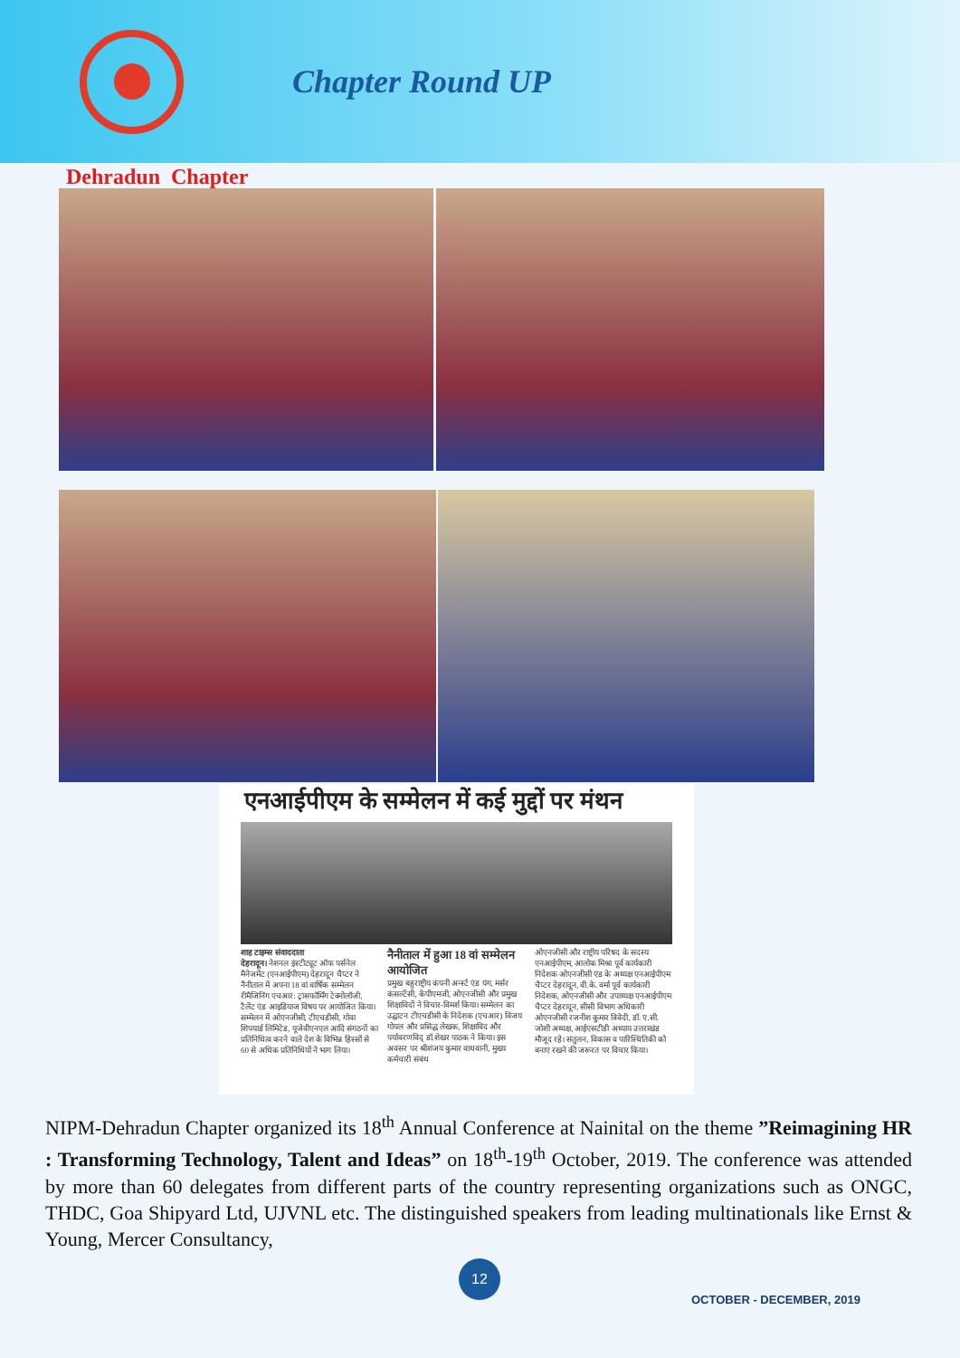Chapter Round UP
Dehradun Chapter
एनआईपीएम के सम्मेलन में कई मुद्दों पर मंथन
शाह टाइम्स संवाददाता
देहरादून। नेशनल इंस्टीट्यूट ऑफ पर्सनेल मैनेजमेंट (एनआईपीएम) देहरादून चैप्टर ने नैनीताल में अपना 18 वां वार्षिक सम्मेलन रीमैजिनिंग एचआर: ट्रांसफॉर्मिंग टेक्नोलॉजी, टैलेंट एंड आइडियाज विषय पर आयोजित किया। सम्मेलन में ओएनजीसी, टीएचडीसी, गोवा शिपयार्ड लिमिटेड, यूजेवीएनएल आदि संगठनों का प्रतिनिधित्व करने वाले देश के विभिन्न हिस्सों से 60 से अधिक प्रतिनिधियों ने भाग लिया।
नैनीताल में हुआ 18 वां सम्मेलन आयोजित
प्रमुख बहुराष्ट्रीय कंपनी अर्न्स्ट एंड यंग, मर्सर कंसल्टेंसी, केपीएमजी, ओएनजीसी और प्रमुख शिक्षाविदों ने विचार-विमर्श किया। सम्मेलन का उद्घाटन टीएचडीसी के निदेशक (एचआर) विजय गोयल और प्रसिद्ध लेखक, शिक्षाविद और पर्यावरणविद् डॉ.शेखर पाठक ने किया। इस अवसर पर श्रीशंजय कुमार वाधवानी, मुख्य कर्मचारी संबंध
ओएनजीसी और राष्ट्रीय परिषद के सदस्य एनआईपीएम, आलोक मिश्रा पूर्व कार्यकारी निदेशक ओएनजीसी एंड के अध्यक्ष एनआईपीएम चैप्टर देहरादून, वी.के. वर्मा पूर्व कार्यकारी निदेशक, ओएनजीसी और उपाध्यक्ष एनआईपीएम चैप्टर देहरादून, सीसी विभाग अधिकारी ओएनजीसी रजनीश कुमार त्रिवेदी, डॉ. ए.सी. जोशी अध्यक्ष, आईएसटीडी अध्याय उत्तराखंड मौजूद रहे। संतुलन, विकास व पारिस्थितिकी को बनाए रखने की जरूरत पर विचार किया।
NIPM-Dehradun Chapter organized its 18<sup>th</sup> Annual Conference at Nainital on the theme ”Reimagining HR : Transforming Technology, Talent and Ideas” on 18<sup>th</sup>-19<sup>th</sup> October, 2019. The conference was attended by more than 60 delegates from different parts of the country representing organizations such as ONGC, THDC, Goa Shipyard Ltd, UJVNL etc. The distinguished speakers from leading multinationals like Ernst & Young, Mercer Consultancy,
12
OCTOBER - DECEMBER, 2019